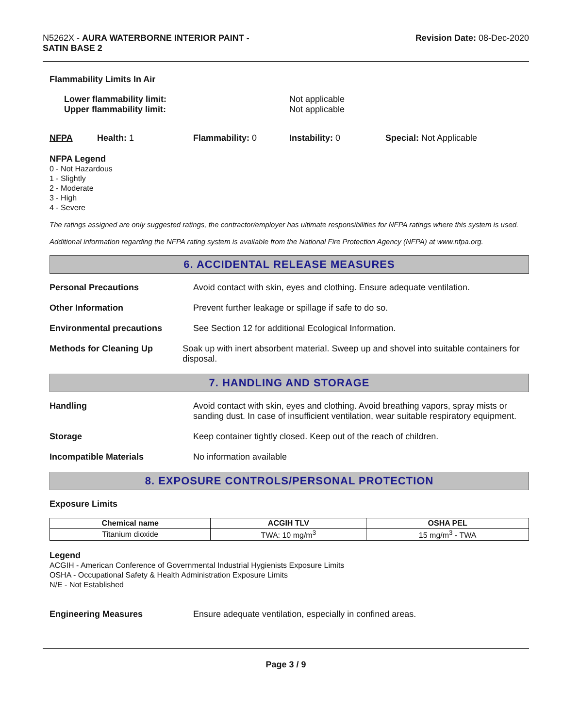N5262X - AURA WATERBORNE INTERIOR PAINT -
SATIN BASE 2
Revision Date: 08-Dec-2020
Flammability Limits In Air
Lower flammability limit:
Upper flammability limit:
Not applicable
Not applicable
NFPA Health: 1 Flammability: 0 Instability: 0 Special: Not Applicable
NFPA Legend
0 - Not Hazardous
1 - Slightly
2 - Moderate
3 - High
4 - Severe
The ratings assigned are only suggested ratings, the contractor/employer has ultimate responsibilities for NFPA ratings where this system is used.
Additional information regarding the NFPA rating system is available from the National Fire Protection Agency (NFPA) at www.nfpa.org.
6. ACCIDENTAL RELEASE MEASURES
Personal Precautions Avoid contact with skin, eyes and clothing. Ensure adequate ventilation.
Other Information Prevent further leakage or spillage if safe to do so.
Environmental precautions See Section 12 for additional Ecological Information.
Methods for Cleaning Up Soak up with inert absorbent material. Sweep up and shovel into suitable containers for disposal.
7. HANDLING AND STORAGE
Handling Avoid contact with skin, eyes and clothing. Avoid breathing vapors, spray mists or sanding dust. In case of insufficient ventilation, wear suitable respiratory equipment.
Storage Keep container tightly closed. Keep out of the reach of children.
Incompatible Materials No information available
8. EXPOSURE CONTROLS/PERSONAL PROTECTION
Exposure Limits
| Chemical name | ACGIH TLV | OSHA PEL |
| --- | --- | --- |
| Titanium dioxide | TWA: 10 mg/m<sup>3</sup> | 15 mg/m<sup>3</sup> - TWA |
Legend
ACGIH - American Conference of Governmental Industrial Hygienists Exposure Limits
OSHA - Occupational Safety & Health Administration Exposure Limits
N/E - Not Established
Engineering Measures Ensure adequate ventilation, especially in confined areas.
Page 3 / 9